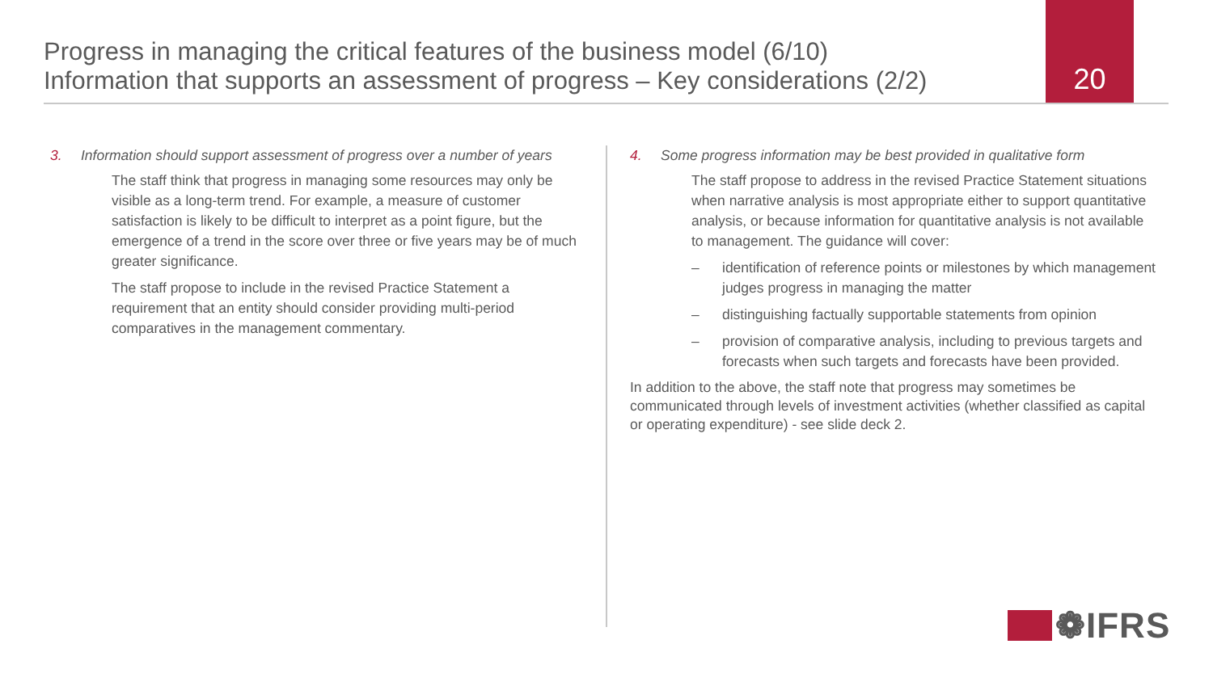Progress in managing the critical features of the business model (6/10)
Information that supports an assessment of progress – Key considerations (2/2)
20
3. Information should support assessment of progress over a number of years
The staff think that progress in managing some resources may only be visible as a long-term trend. For example, a measure of customer satisfaction is likely to be difficult to interpret as a point figure, but the emergence of a trend in the score over three or five years may be of much greater significance.
The staff propose to include in the revised Practice Statement a requirement that an entity should consider providing multi-period comparatives in the management commentary.
4. Some progress information may be best provided in qualitative form
The staff propose to address in the revised Practice Statement situations when narrative analysis is most appropriate either to support quantitative analysis, or because information for quantitative analysis is not available to management. The guidance will cover:
– identification of reference points or milestones by which management judges progress in managing the matter
– distinguishing factually supportable statements from opinion
– provision of comparative analysis, including to previous targets and forecasts when such targets and forecasts have been provided.
In addition to the above, the staff note that progress may sometimes be communicated through levels of investment activities (whether classified as capital or operating expenditure) - see slide deck 2.
❁IFRS